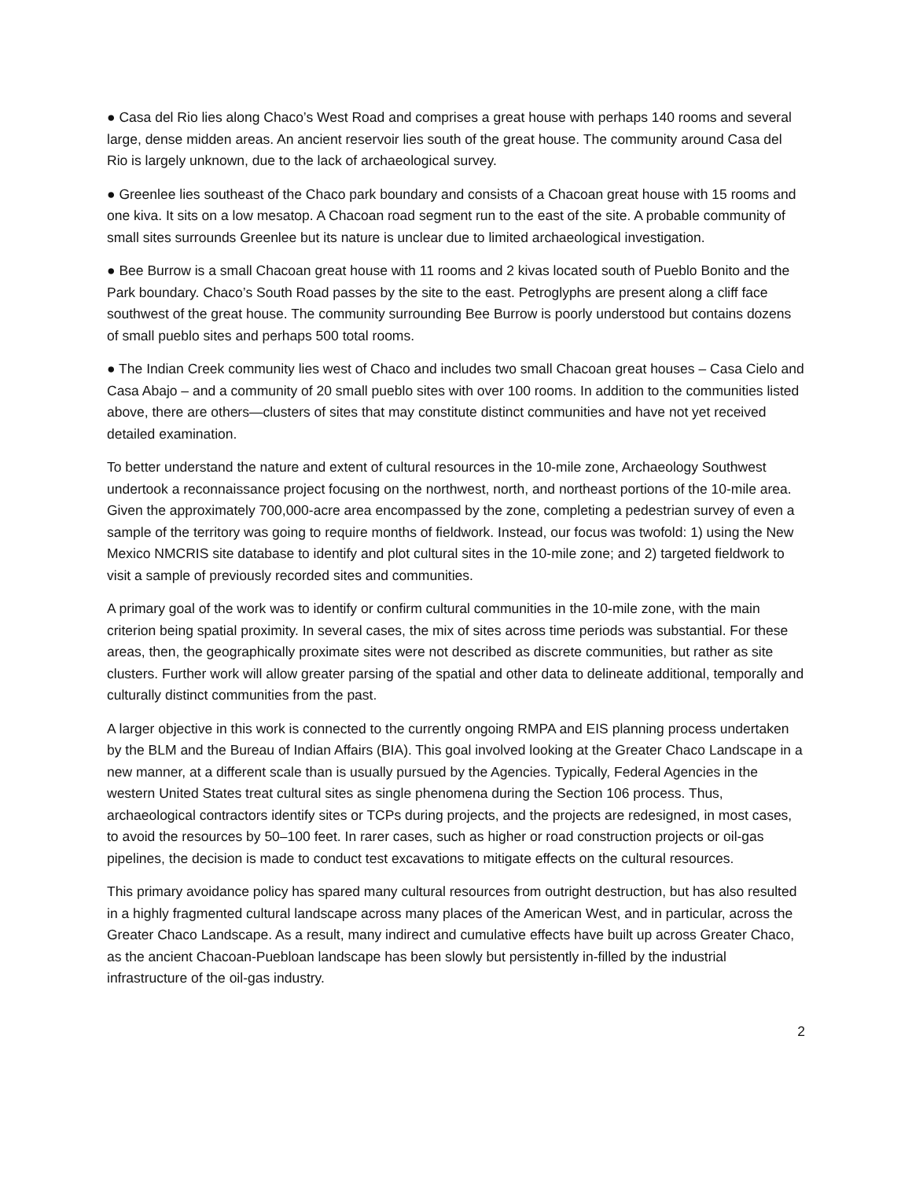● Casa del Rio lies along Chaco’s West Road and comprises a great house with perhaps 140 rooms and several large, dense midden areas. An ancient reservoir lies south of the great house. The community around Casa del Rio is largely unknown, due to the lack of archaeological survey.
● Greenlee lies southeast of the Chaco park boundary and consists of a Chacoan great house with 15 rooms and one kiva. It sits on a low mesatop. A Chacoan road segment run to the east of the site. A probable community of small sites surrounds Greenlee but its nature is unclear due to limited archaeological investigation.
● Bee Burrow is a small Chacoan great house with 11 rooms and 2 kivas located south of Pueblo Bonito and the Park boundary. Chaco’s South Road passes by the site to the east. Petroglyphs are present along a cliff face southwest of the great house. The community surrounding Bee Burrow is poorly understood but contains dozens of small pueblo sites and perhaps 500 total rooms.
● The Indian Creek community lies west of Chaco and includes two small Chacoan great houses – Casa Cielo and Casa Abajo – and a community of 20 small pueblo sites with over 100 rooms. In addition to the communities listed above, there are others—clusters of sites that may constitute distinct communities and have not yet received detailed examination.
To better understand the nature and extent of cultural resources in the 10-mile zone, Archaeology Southwest undertook a reconnaissance project focusing on the northwest, north, and northeast portions of the 10-mile area. Given the approximately 700,000-acre area encompassed by the zone, completing a pedestrian survey of even a sample of the territory was going to require months of fieldwork. Instead, our focus was twofold: 1) using the New Mexico NMCRIS site database to identify and plot cultural sites in the 10-mile zone; and 2) targeted fieldwork to visit a sample of previously recorded sites and communities.
A primary goal of the work was to identify or confirm cultural communities in the 10-mile zone, with the main criterion being spatial proximity. In several cases, the mix of sites across time periods was substantial. For these areas, then, the geographically proximate sites were not described as discrete communities, but rather as site clusters. Further work will allow greater parsing of the spatial and other data to delineate additional, temporally and culturally distinct communities from the past.
A larger objective in this work is connected to the currently ongoing RMPA and EIS planning process undertaken by the BLM and the Bureau of Indian Affairs (BIA). This goal involved looking at the Greater Chaco Landscape in a new manner, at a different scale than is usually pursued by the Agencies. Typically, Federal Agencies in the western United States treat cultural sites as single phenomena during the Section 106 process. Thus, archaeological contractors identify sites or TCPs during projects, and the projects are redesigned, in most cases, to avoid the resources by 50–100 feet. In rarer cases, such as higher or road construction projects or oil-gas pipelines, the decision is made to conduct test excavations to mitigate effects on the cultural resources.
This primary avoidance policy has spared many cultural resources from outright destruction, but has also resulted in a highly fragmented cultural landscape across many places of the American West, and in particular, across the Greater Chaco Landscape. As a result, many indirect and cumulative effects have built up across Greater Chaco, as the ancient Chacoan-Puebloan landscape has been slowly but persistently in-filled by the industrial infrastructure of the oil-gas industry.
2